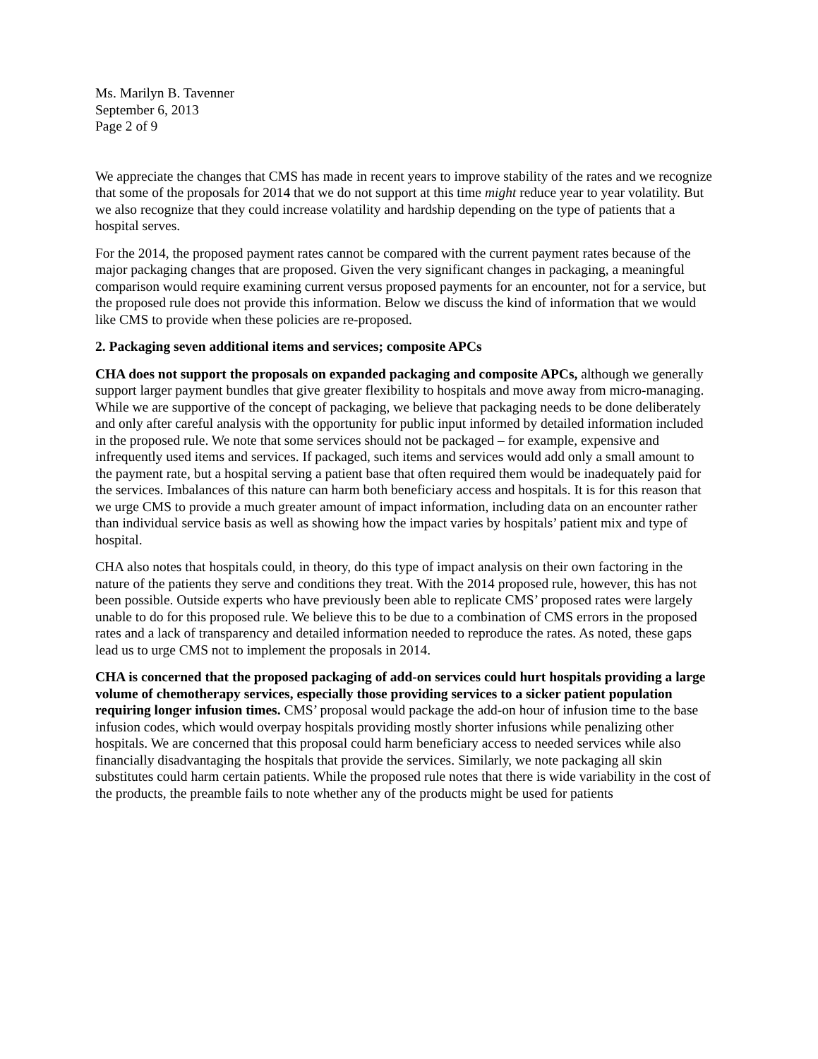Ms. Marilyn B. Tavenner
September 6, 2013
Page 2 of 9
We appreciate the changes that CMS has made in recent years to improve stability of the rates and we recognize that some of the proposals for 2014 that we do not support at this time might reduce year to year volatility. But we also recognize that they could increase volatility and hardship depending on the type of patients that a hospital serves.
For the 2014, the proposed payment rates cannot be compared with the current payment rates because of the major packaging changes that are proposed. Given the very significant changes in packaging, a meaningful comparison would require examining current versus proposed payments for an encounter, not for a service, but the proposed rule does not provide this information. Below we discuss the kind of information that we would like CMS to provide when these policies are re-proposed.
2. Packaging seven additional items and services; composite APCs
CHA does not support the proposals on expanded packaging and composite APCs, although we generally support larger payment bundles that give greater flexibility to hospitals and move away from micro-managing. While we are supportive of the concept of packaging, we believe that packaging needs to be done deliberately and only after careful analysis with the opportunity for public input informed by detailed information included in the proposed rule. We note that some services should not be packaged – for example, expensive and infrequently used items and services. If packaged, such items and services would add only a small amount to the payment rate, but a hospital serving a patient base that often required them would be inadequately paid for the services. Imbalances of this nature can harm both beneficiary access and hospitals. It is for this reason that we urge CMS to provide a much greater amount of impact information, including data on an encounter rather than individual service basis as well as showing how the impact varies by hospitals’ patient mix and type of hospital.
CHA also notes that hospitals could, in theory, do this type of impact analysis on their own factoring in the nature of the patients they serve and conditions they treat. With the 2014 proposed rule, however, this has not been possible. Outside experts who have previously been able to replicate CMS’ proposed rates were largely unable to do for this proposed rule. We believe this to be due to a combination of CMS errors in the proposed rates and a lack of transparency and detailed information needed to reproduce the rates. As noted, these gaps lead us to urge CMS not to implement the proposals in 2014.
CHA is concerned that the proposed packaging of add-on services could hurt hospitals providing a large volume of chemotherapy services, especially those providing services to a sicker patient population requiring longer infusion times. CMS’ proposal would package the add-on hour of infusion time to the base infusion codes, which would overpay hospitals providing mostly shorter infusions while penalizing other hospitals. We are concerned that this proposal could harm beneficiary access to needed services while also financially disadvantaging the hospitals that provide the services. Similarly, we note packaging all skin substitutes could harm certain patients. While the proposed rule notes that there is wide variability in the cost of the products, the preamble fails to note whether any of the products might be used for patients